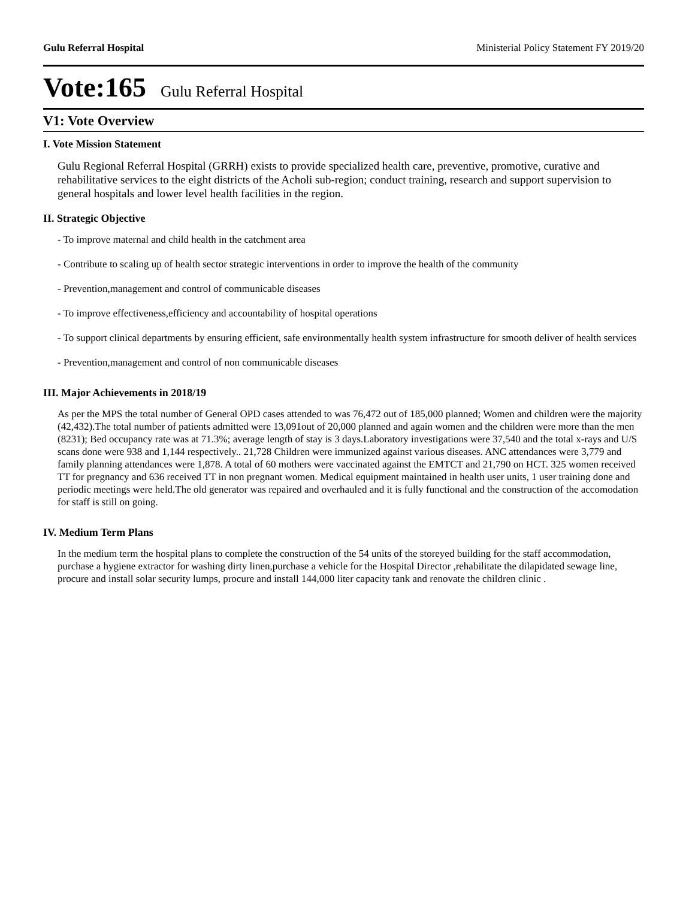Gulu Referral Hospital Ministerial Policy Statement FY 2019/20
Vote:165 Gulu Referral Hospital
V1: Vote Overview
I. Vote Mission Statement
Gulu Regional Referral Hospital (GRRH) exists to provide specialized health care, preventive, promotive, curative and rehabilitative services to the eight districts of the Acholi sub-region; conduct training, research and support supervision to general hospitals and lower level health facilities in the region.
II. Strategic Objective
- To improve maternal and child health in the catchment area
- Contribute to scaling up of health sector strategic interventions in order to improve the health of the community
- Prevention,management and control of communicable diseases
- To improve effectiveness,efficiency and accountability of hospital operations
- To support clinical departments by ensuring efficient, safe environmentally health system infrastructure for smooth deliver of health services
- Prevention,management and control of non communicable diseases
III. Major Achievements in 2018/19
As per the MPS the total number of General OPD cases attended to was 76,472 out of 185,000 planned; Women and children were the majority (42,432).The total number of patients admitted were 13,091out of 20,000 planned and again women and the children were more than the men (8231); Bed occupancy rate was at 71.3%; average length of stay is 3 days.Laboratory investigations were 37,540 and the total x-rays and U/S scans done were 938 and 1,144 respectively.. 21,728 Children were immunized against various diseases. ANC attendances were 3,779 and family planning attendances were 1,878. A total of 60 mothers were vaccinated against the EMTCT and 21,790 on HCT. 325 women received TT for pregnancy and 636 received TT in non pregnant women. Medical equipment maintained in health user units, 1 user training done and periodic meetings were held.The old generator was repaired and overhauled and it is fully functional and the construction of the accomodation for staff is still on going.
IV. Medium Term Plans
In the medium term the hospital plans to complete the construction of the 54 units of the storeyed building for the staff accommodation, purchase a hygiene extractor for washing dirty linen,purchase a vehicle for the Hospital Director ,rehabilitate the dilapidated sewage line, procure and install solar security lumps, procure and install 144,000 liter capacity tank and renovate the children clinic .